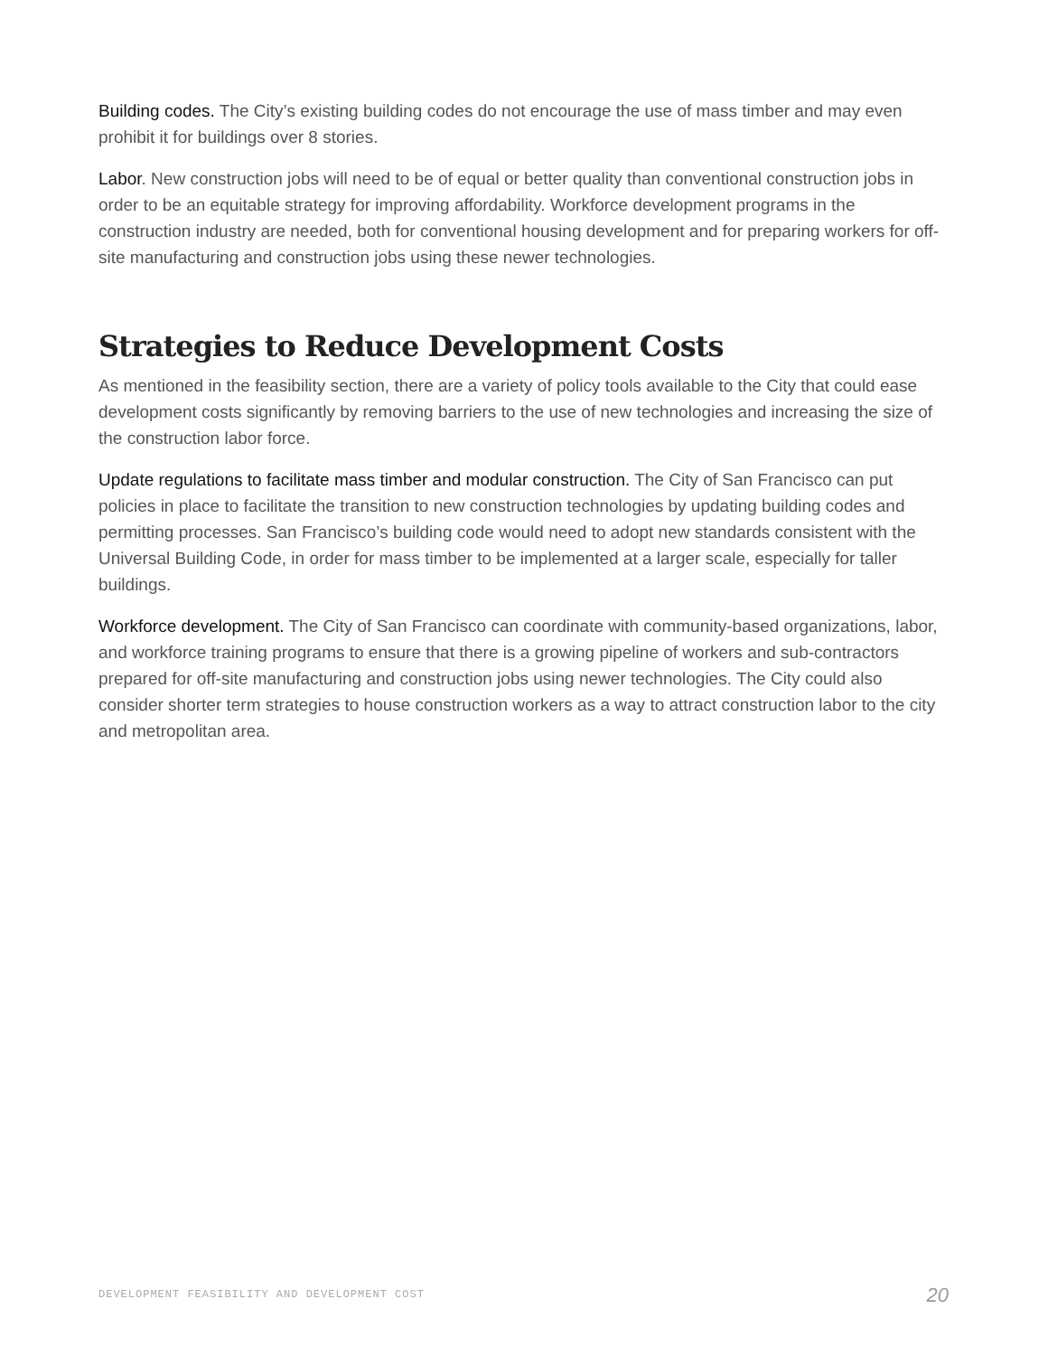Building codes. The City’s existing building codes do not encourage the use of mass timber and may even prohibit it for buildings over 8 stories.
Labor. New construction jobs will need to be of equal or better quality than conventional construction jobs in order to be an equitable strategy for improving affordability. Workforce development programs in the construction industry are needed, both for conventional housing development and for preparing workers for off-site manufacturing and construction jobs using these newer technologies.
Strategies to Reduce Development Costs
As mentioned in the feasibility section, there are a variety of policy tools available to the City that could ease development costs significantly by removing barriers to the use of new technologies and increasing the size of the construction labor force.
Update regulations to facilitate mass timber and modular construction. The City of San Francisco can put policies in place to facilitate the transition to new construction technologies by updating building codes and permitting processes. San Francisco’s building code would need to adopt new standards consistent with the Universal Building Code, in order for mass timber to be implemented at a larger scale, especially for taller buildings.
Workforce development. The City of San Francisco can coordinate with community-based organizations, labor, and workforce training programs to ensure that there is a growing pipeline of workers and sub-contractors prepared for off-site manufacturing and construction jobs using newer technologies. The City could also consider shorter term strategies to house construction workers as a way to attract construction labor to the city and metropolitan area.
DEVELOPMENT FEASIBILITY AND DEVELOPMENT COST 20